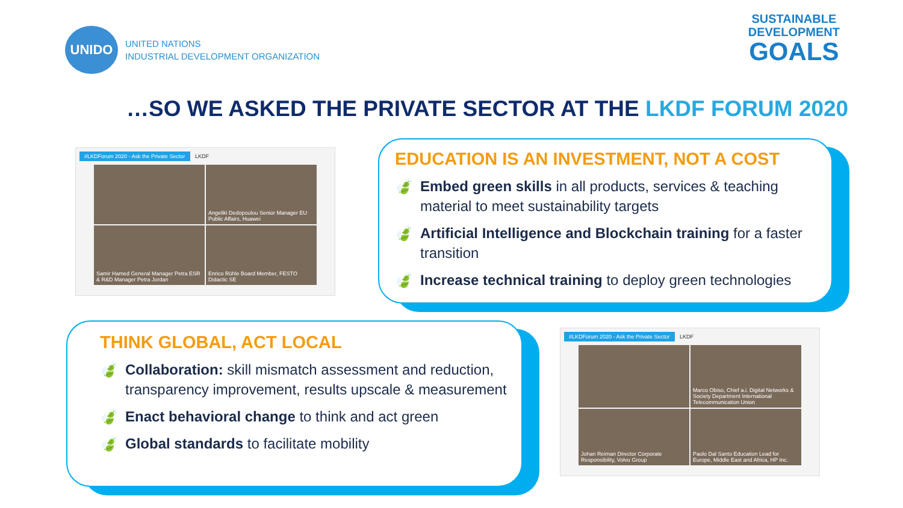UNIDO
UNITED NATIONS
INDUSTRIAL DEVELOPMENT ORGANIZATION
SUSTAINABLE
DEVELOPMENT
GOALS
…SO WE ASKED THE PRIVATE SECTOR AT THE LKDF FORUM 2020
#LKDForum 2020 - Ask the Private Sector LKDF
Angeliki Dedopoulou Senior Manager EU Public Affairs, Huawei
Samir Hamed General Manager Petra ESR & R&D Manager Petra Jordan
Enrico Rühle Board Member, FESTO Didactic SE
EDUCATION IS AN INVESTMENT, NOT A COST
🍃 Embed green skills in all products, services & teaching material to meet sustainability targets
🍃 Artificial Intelligence and Blockchain training for a faster transition
🍃 Increase technical training to deploy green technologies
THINK GLOBAL, ACT LOCAL
🍃 Collaboration: skill mismatch assessment and reduction, transparency improvement, results upscale & measurement
🍃 Enact behavioral change to think and act green
🍃 Global standards to facilitate mobility
#LKDForum 2020 - Ask the Private Sector LKDF
Marco Obiso, Chief a.i. Digital Networks & Society Department International Telecommunication Union
Johan Reiman Director Corporate Responsibility, Volvo Group
Paolo Dal Santo Education Lead for Europe, Middle East and Africa, HP Inc.